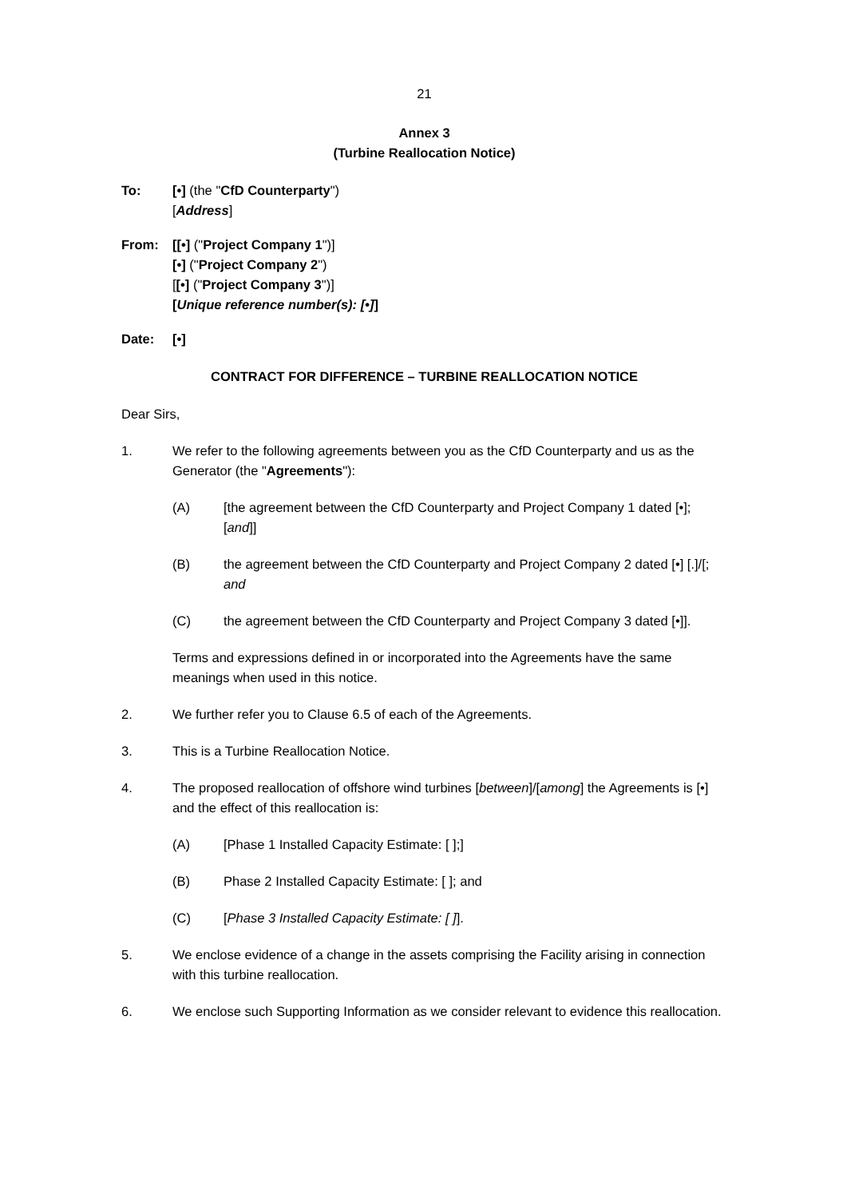21
Annex 3
(Turbine Reallocation Notice)
To: [•] (the "CfD Counterparty")
[Address]
From: [[•] ("Project Company 1")]
[•] ("Project Company 2")
[[•] ("Project Company 3")]
[Unique reference number(s): [•]]
Date: [•]
CONTRACT FOR DIFFERENCE – TURBINE REALLOCATION NOTICE
Dear Sirs,
1. We refer to the following agreements between you as the CfD Counterparty and us as the Generator (the "Agreements"):
(A) [the agreement between the CfD Counterparty and Project Company 1 dated [•]; [and]]
(B) the agreement between the CfD Counterparty and Project Company 2 dated [•] [.]/[; and
(C) the agreement between the CfD Counterparty and Project Company 3 dated [•]].
Terms and expressions defined in or incorporated into the Agreements have the same meanings when used in this notice.
2. We further refer you to Clause 6.5 of each of the Agreements.
3. This is a Turbine Reallocation Notice.
4. The proposed reallocation of offshore wind turbines [between]/[among] the Agreements is [•] and the effect of this reallocation is:
(A) [Phase 1 Installed Capacity Estimate: [ ];]
(B) Phase 2 Installed Capacity Estimate: [ ]; and
(C) [Phase 3 Installed Capacity Estimate: [ ]].
5. We enclose evidence of a change in the assets comprising the Facility arising in connection with this turbine reallocation.
6. We enclose such Supporting Information as we consider relevant to evidence this reallocation.